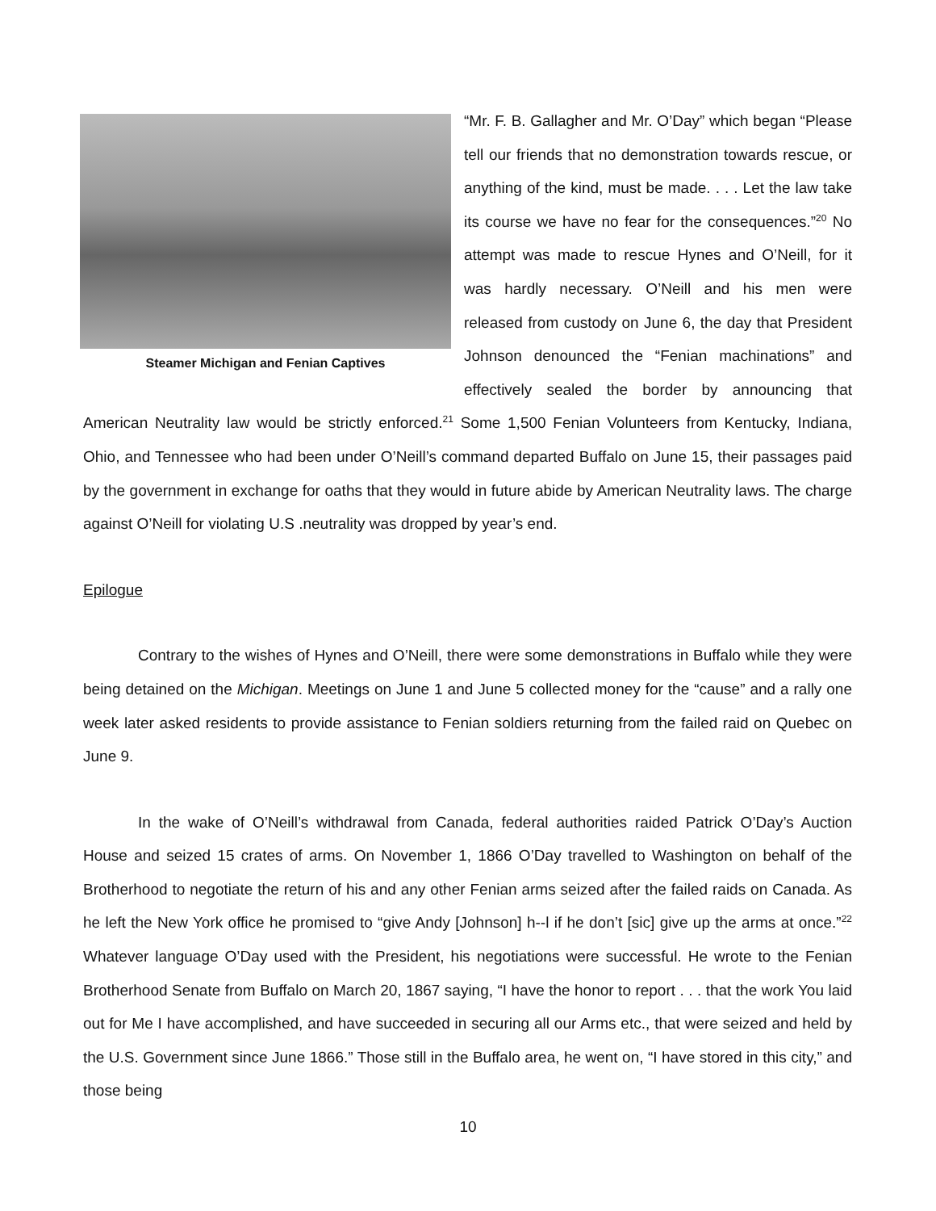Steamer Michigan and Fenian Captives
“Mr. F. B. Gallagher and Mr. O’Day” which began “Please tell our friends that no demonstration towards rescue, or anything of the kind, must be made. . . . Let the law take its course we have no fear for the consequences.”<sup>20</sup> No attempt was made to rescue Hynes and O’Neill, for it was hardly necessary. O’Neill and his men were released from custody on June 6, the day that President Johnson denounced the “Fenian machinations” and effectively sealed the border by announcing that American Neutrality law would be strictly enforced.<sup>21</sup> Some 1,500 Fenian Volunteers from Kentucky, Indiana, Ohio, and Tennessee who had been under O’Neill’s command departed Buffalo on June 15, their passages paid by the government in exchange for oaths that they would in future abide by American Neutrality laws. The charge against O’Neill for violating U.S .neutrality was dropped by year’s end.
Epilogue
Contrary to the wishes of Hynes and O’Neill, there were some demonstrations in Buffalo while they were being detained on the Michigan. Meetings on June 1 and June 5 collected money for the “cause” and a rally one week later asked residents to provide assistance to Fenian soldiers returning from the failed raid on Quebec on June 9.
In the wake of O’Neill’s withdrawal from Canada, federal authorities raided Patrick O’Day’s Auction House and seized 15 crates of arms. On November 1, 1866 O’Day travelled to Washington on behalf of the Brotherhood to negotiate the return of his and any other Fenian arms seized after the failed raids on Canada. As he left the New York office he promised to “give Andy [Johnson] h--l if he don’t [sic] give up the arms at once.”<sup>22</sup> Whatever language O’Day used with the President, his negotiations were successful. He wrote to the Fenian Brotherhood Senate from Buffalo on March 20, 1867 saying, “I have the honor to report . . . that the work You laid out for Me I have accomplished, and have succeeded in securing all our Arms etc., that were seized and held by the U.S. Government since June 1866.” Those still in the Buffalo area, he went on, “I have stored in this city,” and those being
10